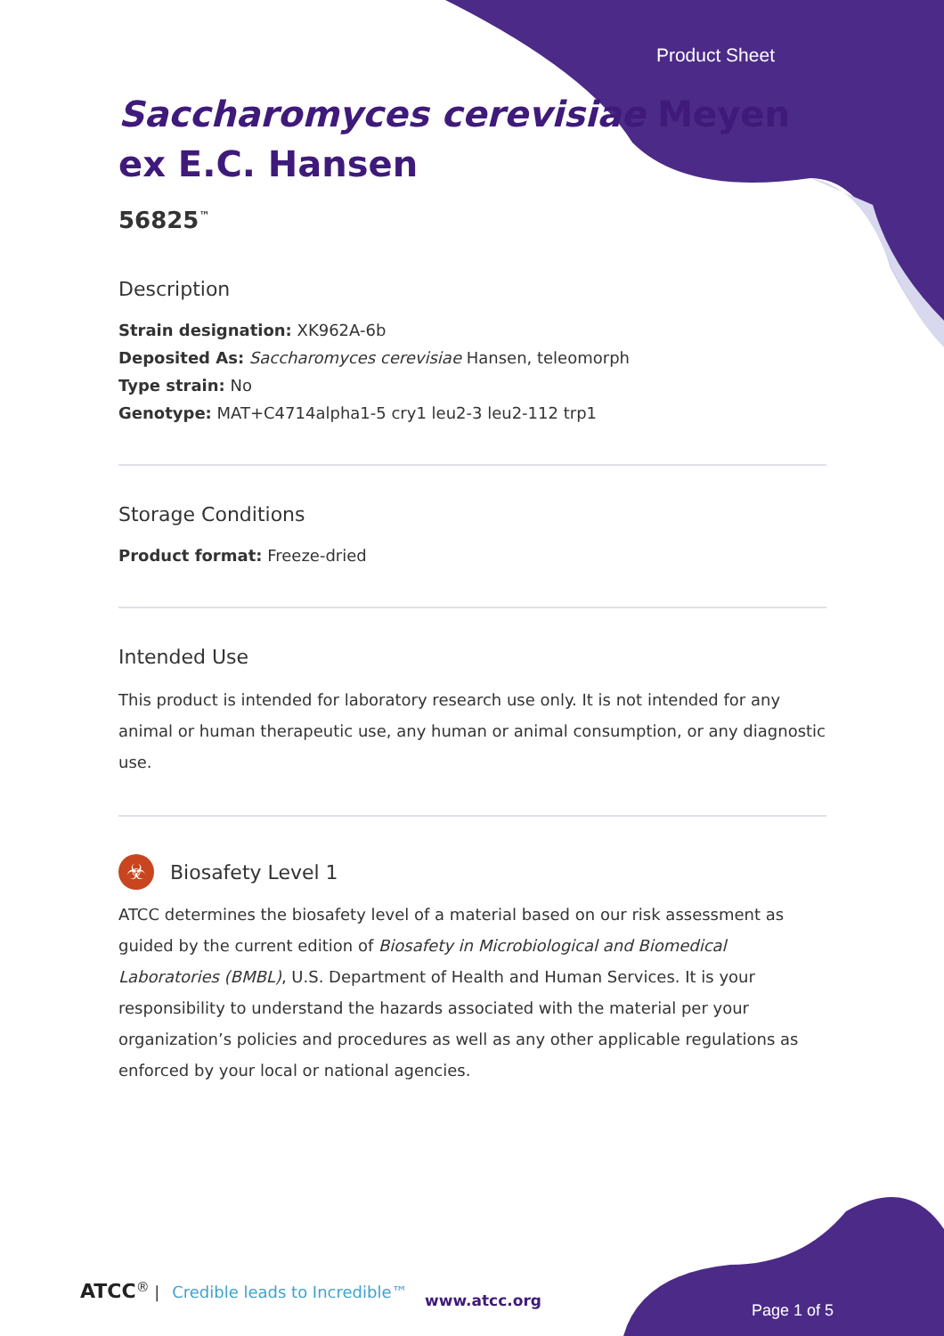Product Sheet
Saccharomyces cerevisiae Meyen ex E.C. Hansen
56825<sup>™</sup>
Description
Strain designation: XK962A-6b
Deposited As: Saccharomyces cerevisiae Hansen, teleomorph
Type strain: No
Genotype: MAT+C4714alpha1-5 cry1 leu2-3 leu2-112 trp1
Storage Conditions
Product format: Freeze-dried
Intended Use
This product is intended for laboratory research use only. It is not intended for any animal or human therapeutic use, any human or animal consumption, or any diagnostic use.
☣
Biosafety Level 1
ATCC determines the biosafety level of a material based on our risk assessment as guided by the current edition of Biosafety in Microbiological and Biomedical Laboratories (BMBL), U.S. Department of Health and Human Services. It is your responsibility to understand the hazards associated with the material per your organization’s policies and procedures as well as any other applicable regulations as enforced by your local or national agencies.
ATCC<sup>®</sup> | Credible leads to Incredible™
www.atcc.org
Page 1 of 5